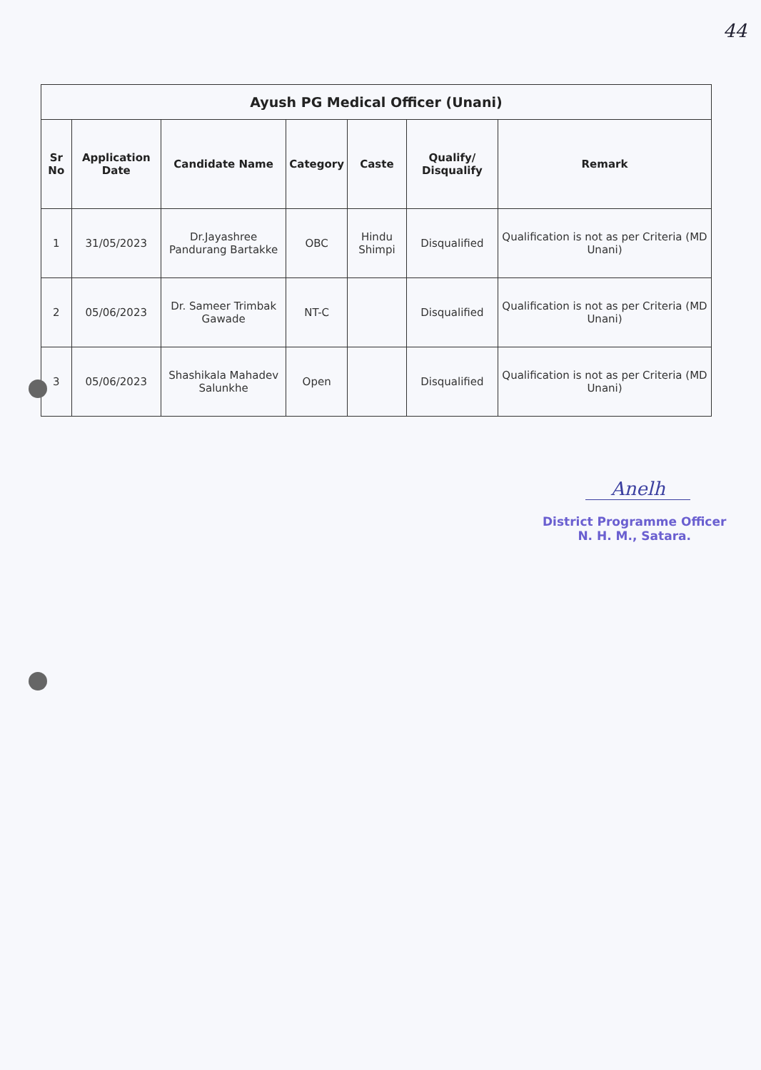44
| Ayush PG Medical Officer (Unani) | | | | | | |
| --- | --- | --- | --- | --- | --- | --- |
| Sr No | Application Date | Candidate Name | Category | Caste | Qualify/ Disqualify | Remark |
| 1 | 31/05/2023 | Dr.Jayashree Pandurang Bartakke | OBC | Hindu Shimpi | Disqualified | Qualification is not as per Criteria (MD Unani) |
| 2 | 05/06/2023 | Dr. Sameer Trimbak Gawade | NT-C | | Disqualified | Qualification is not as per Criteria (MD Unani) |
| 3 | 05/06/2023 | Shashikala Mahadev Salunkhe | Open | | Disqualified | Qualification is not as per Criteria (MD Unani) |
Anelh
District Programme Officer
N. H. M., Satara.